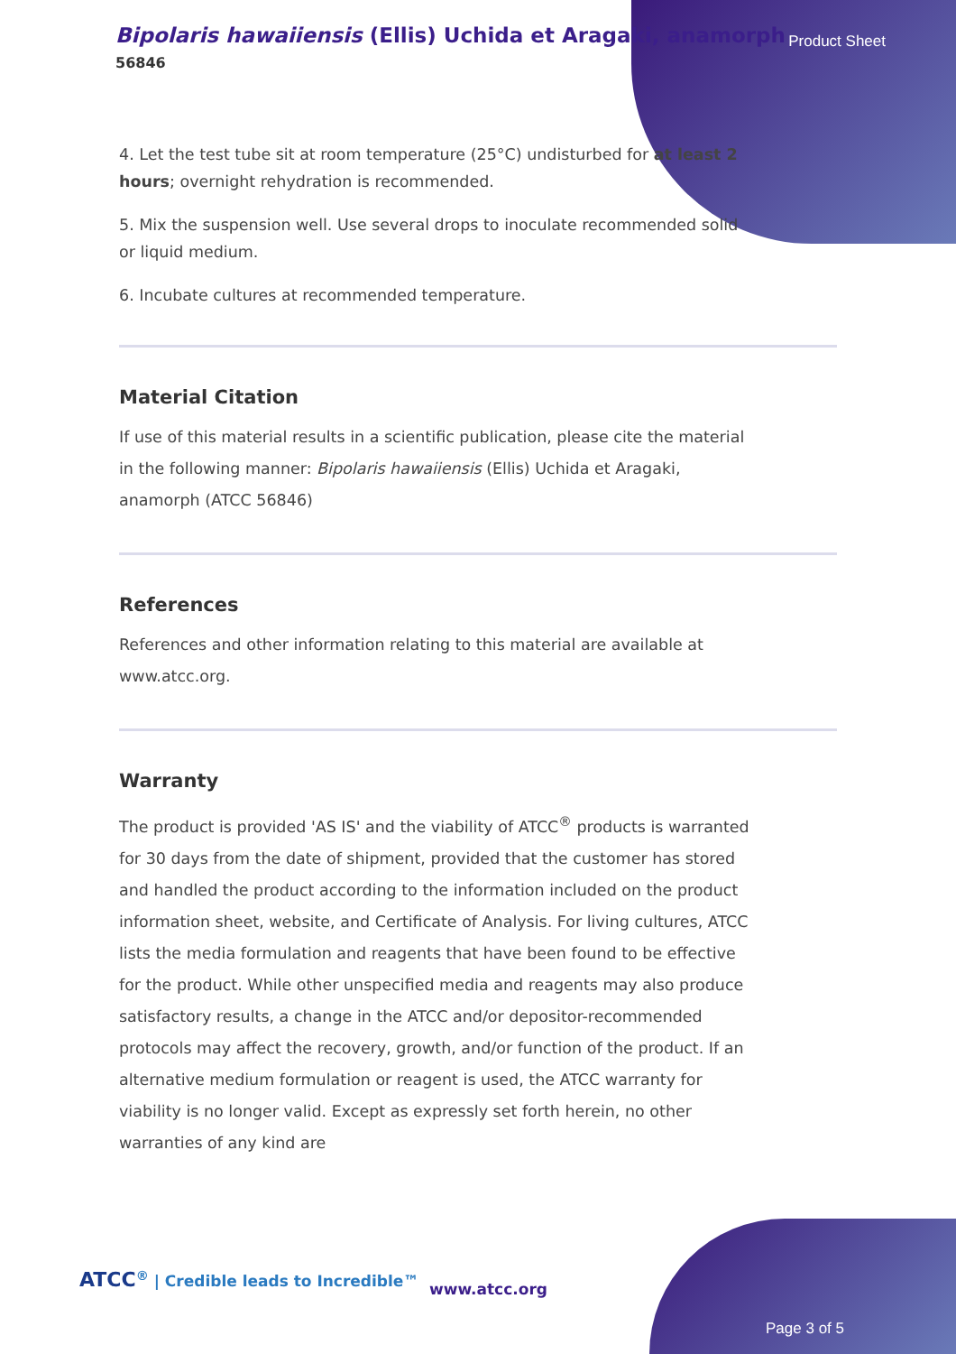Bipolaris hawaiiensis (Ellis) Uchida et Aragaki, anamorph
56846
Product Sheet
4. Let the test tube sit at room temperature (25°C) undisturbed for at least 2 hours; overnight rehydration is recommended.
5. Mix the suspension well. Use several drops to inoculate recommended solid or liquid medium.
6. Incubate cultures at recommended temperature.
Material Citation
If use of this material results in a scientific publication, please cite the material in the following manner: Bipolaris hawaiiensis (Ellis) Uchida et Aragaki, anamorph (ATCC 56846)
References
References and other information relating to this material are available at www.atcc.org.
Warranty
The product is provided 'AS IS' and the viability of ATCC<sup>®</sup> products is warranted for 30 days from the date of shipment, provided that the customer has stored and handled the product according to the information included on the product information sheet, website, and Certificate of Analysis. For living cultures, ATCC lists the media formulation and reagents that have been found to be effective for the product. While other unspecified media and reagents may also produce satisfactory results, a change in the ATCC and/or depositor-recommended protocols may affect the recovery, growth, and/or function of the product. If an alternative medium formulation or reagent is used, the ATCC warranty for viability is no longer valid. Except as expressly set forth herein, no other warranties of any kind are
ATCC<sup>®</sup> | Credible leads to Incredible™
www.atcc.org
Page 3 of 5